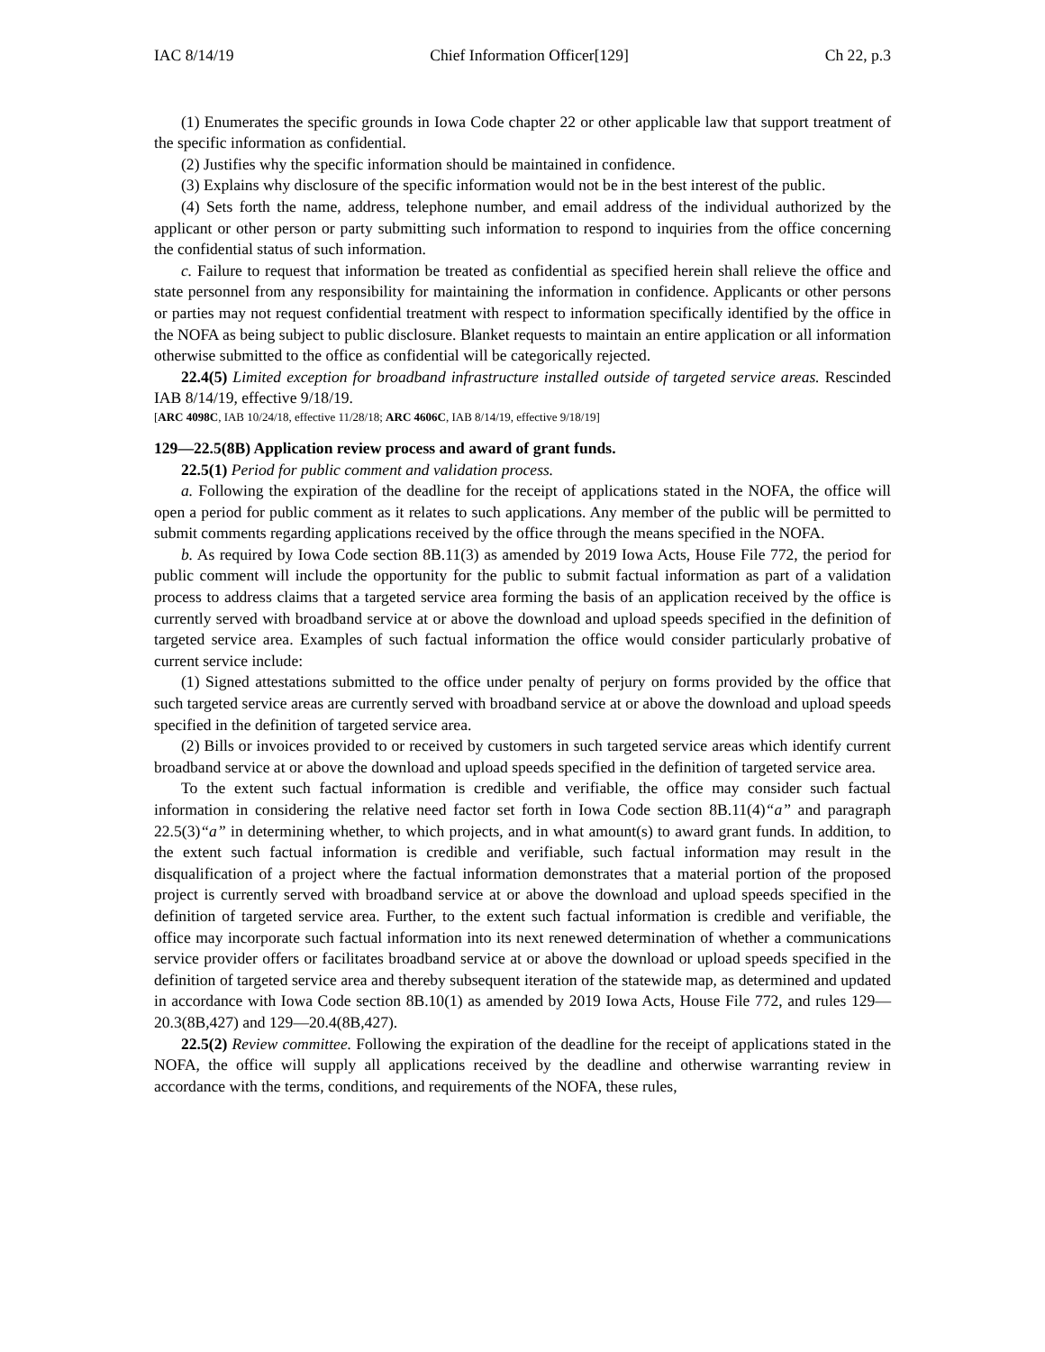IAC 8/14/19 Chief Information Officer[129] Ch 22, p.3
(1) Enumerates the specific grounds in Iowa Code chapter 22 or other applicable law that support treatment of the specific information as confidential.
(2) Justifies why the specific information should be maintained in confidence.
(3) Explains why disclosure of the specific information would not be in the best interest of the public.
(4) Sets forth the name, address, telephone number, and email address of the individual authorized by the applicant or other person or party submitting such information to respond to inquiries from the office concerning the confidential status of such information.
c. Failure to request that information be treated as confidential as specified herein shall relieve the office and state personnel from any responsibility for maintaining the information in confidence. Applicants or other persons or parties may not request confidential treatment with respect to information specifically identified by the office in the NOFA as being subject to public disclosure. Blanket requests to maintain an entire application or all information otherwise submitted to the office as confidential will be categorically rejected.
22.4(5) Limited exception for broadband infrastructure installed outside of targeted service areas. Rescinded IAB 8/14/19, effective 9/18/19.
[ARC 4098C, IAB 10/24/18, effective 11/28/18; ARC 4606C, IAB 8/14/19, effective 9/18/19]
129—22.5(8B) Application review process and award of grant funds.
22.5(1) Period for public comment and validation process.
a. Following the expiration of the deadline for the receipt of applications stated in the NOFA, the office will open a period for public comment as it relates to such applications. Any member of the public will be permitted to submit comments regarding applications received by the office through the means specified in the NOFA.
b. As required by Iowa Code section 8B.11(3) as amended by 2019 Iowa Acts, House File 772, the period for public comment will include the opportunity for the public to submit factual information as part of a validation process to address claims that a targeted service area forming the basis of an application received by the office is currently served with broadband service at or above the download and upload speeds specified in the definition of targeted service area. Examples of such factual information the office would consider particularly probative of current service include:
(1) Signed attestations submitted to the office under penalty of perjury on forms provided by the office that such targeted service areas are currently served with broadband service at or above the download and upload speeds specified in the definition of targeted service area.
(2) Bills or invoices provided to or received by customers in such targeted service areas which identify current broadband service at or above the download and upload speeds specified in the definition of targeted service area.
To the extent such factual information is credible and verifiable, the office may consider such factual information in considering the relative need factor set forth in Iowa Code section 8B.11(4)“a” and paragraph 22.5(3)“a” in determining whether, to which projects, and in what amount(s) to award grant funds. In addition, to the extent such factual information is credible and verifiable, such factual information may result in the disqualification of a project where the factual information demonstrates that a material portion of the proposed project is currently served with broadband service at or above the download and upload speeds specified in the definition of targeted service area. Further, to the extent such factual information is credible and verifiable, the office may incorporate such factual information into its next renewed determination of whether a communications service provider offers or facilitates broadband service at or above the download or upload speeds specified in the definition of targeted service area and thereby subsequent iteration of the statewide map, as determined and updated in accordance with Iowa Code section 8B.10(1) as amended by 2019 Iowa Acts, House File 772, and rules 129—20.3(8B,427) and 129—20.4(8B,427).
22.5(2) Review committee. Following the expiration of the deadline for the receipt of applications stated in the NOFA, the office will supply all applications received by the deadline and otherwise warranting review in accordance with the terms, conditions, and requirements of the NOFA, these rules,